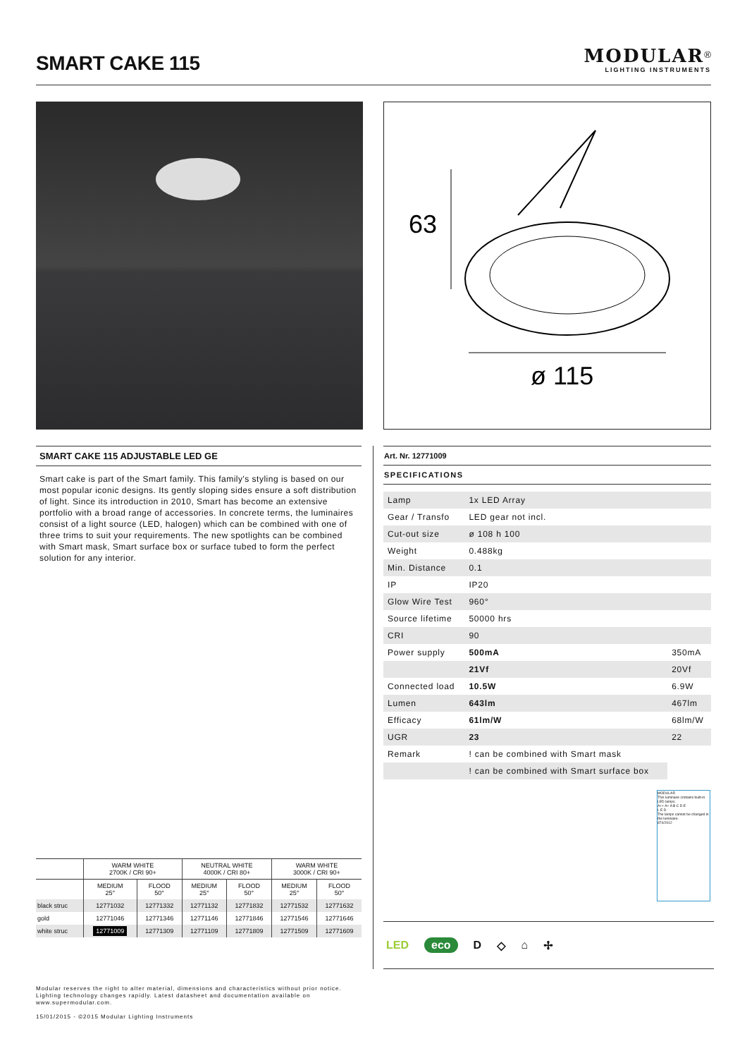SMART CAKE 115
MODULAR<sup>®</sup>
LIGHTING INSTRUMENTS
63
ø 115
SMART CAKE 115 ADJUSTABLE LED GE
Smart cake is part of the Smart family. This family's styling is based on our most popular iconic designs. Its gently sloping sides ensure a soft distribution of light. Since its introduction in 2010, Smart has become an extensive portfolio with a broad range of accessories. In concrete terms, the luminaires consist of a light source (LED, halogen) which can be combined with one of three trims to suit your requirements. The new spotlights can be combined with Smart mask, Smart surface box or surface tubed to form the perfect solution for any interior.
Art. Nr. 12771009
SPECIFICATIONS
| Lamp | 1x LED Array | |
| Gear / Transfo | LED gear not incl. | |
| Cut-out size | ø 108 h 100 | |
| Weight | 0.488kg | |
| Min. Distance | 0.1 | |
| IP | IP20 | |
| Glow Wire Test | 960° | |
| Source lifetime | 50000 hrs | |
| CRI | 90 | |
| Power supply | 500mA | 350mA |
| | 21Vf | 20Vf |
| Connected load | 10.5W | 6.9W |
| Lumen | 643lm | 467lm |
| Efficacy | 61lm/W | 68lm/W |
| UGR | 23 | 22 |
| Remark | ! can be combined with Smart mask | |
| | ! can be combined with Smart surface box | |
MODULAR
This luminaire contains built-in LED lamps.
A++ A+ A B C D E
L E D
The lamps cannot be changed in the luminaire.
874/2012
| | WARM WHITE 2700K / CRI 90+ | | NEUTRAL WHITE 4000K / CRI 80+ | | WARM WHITE 3000K / CRI 90+ | |
| --- | --- | --- | --- | --- | --- | --- |
| | MEDIUM 25° | FLOOD 50° | MEDIUM 25° | FLOOD 50° | MEDIUM 25° | FLOOD 50° |
| black struc | 12771032 | 12771332 | 12771132 | 12771832 | 12771532 | 12771632 |
| gold | 12771046 | 12771346 | 12771146 | 12771846 | 12771546 | 12771646 |
| white struc | 12771009 | 12771309 | 12771109 | 12771809 | 12771509 | 12771609 |
LED eco D ◇ ⌂ ✢
Modular reserves the right to alter material, dimensions and characteristics without prior notice.
Lighting technology changes rapidly. Latest datasheet and documentation available on
www.supermodular.com.
15/01/2015 - ©2015 Modular Lighting Instruments